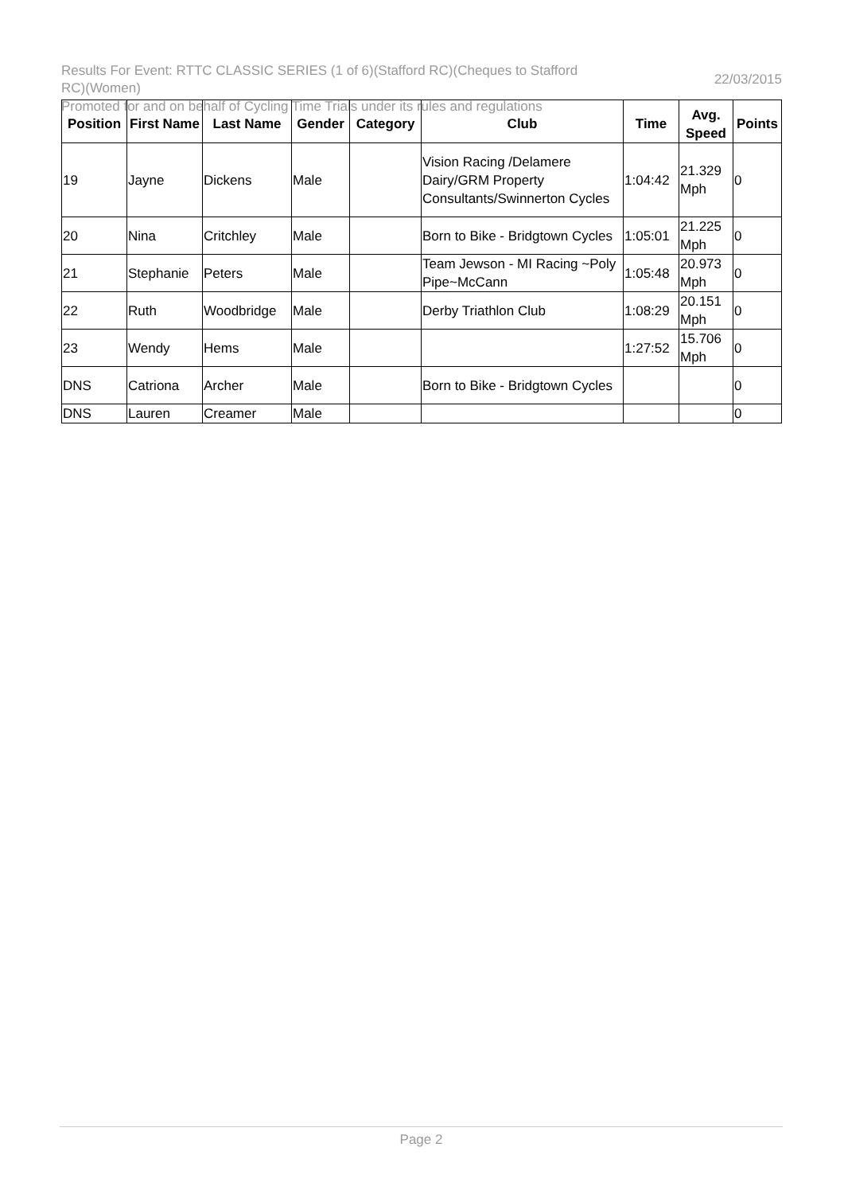Results For Event: RTTC CLASSIC SERIES (1 of 6)(Stafford RC)(Cheques to Stafford RC)(Women)
22/03/2015
Promoted for and on behalf of Cycling Time Trials under its rules and regulations
| Position | First Name | Last Name | Gender | Category | Club | Time | Avg. Speed | Points |
| --- | --- | --- | --- | --- | --- | --- | --- | --- |
| 19 | Jayne | Dickens | Male | | Vision Racing /Delamere Dairy/GRM Property Consultants/Swinnerton Cycles | 1:04:42 | 21.329 Mph | 0 |
| 20 | Nina | Critchley | Male | | Born to Bike - Bridgtown Cycles | 1:05:01 | 21.225 Mph | 0 |
| 21 | Stephanie | Peters | Male | | Team Jewson - MI Racing ~Poly Pipe~McCann | 1:05:48 | 20.973 Mph | 0 |
| 22 | Ruth | Woodbridge | Male | | Derby Triathlon Club | 1:08:29 | 20.151 Mph | 0 |
| 23 | Wendy | Hems | Male | | | 1:27:52 | 15.706 Mph | 0 |
| DNS | Catriona | Archer | Male | | Born to Bike - Bridgtown Cycles | | | 0 |
| DNS | Lauren | Creamer | Male | | | | | 0 |
Page 2